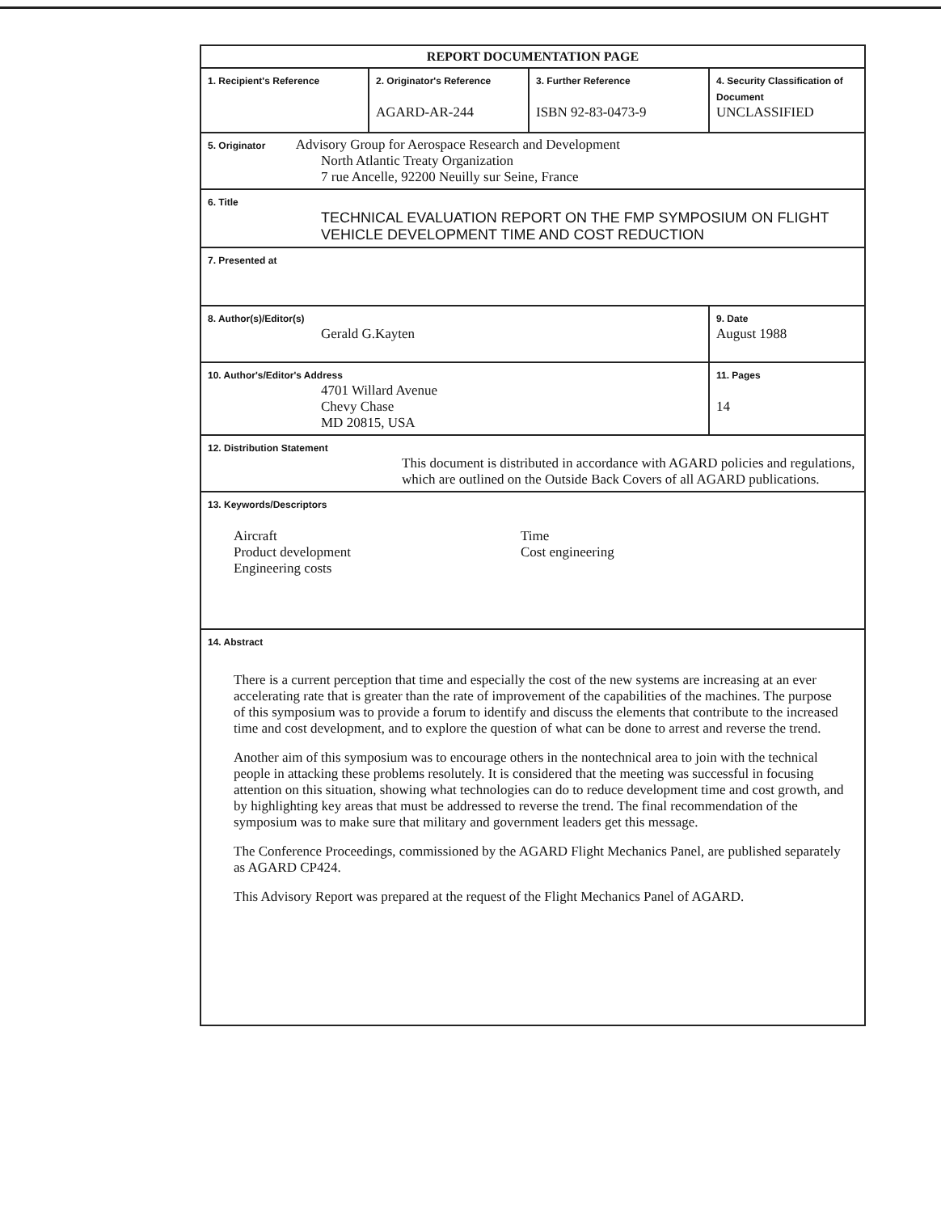| REPORT DOCUMENTATION PAGE | | | |
| 1. Recipient's Reference | 2. Originator's Reference AGARD-AR-244 | 3. Further Reference ISBN 92-83-0473-9 | 4. Security Classification of Document UNCLASSIFIED |
| 5. Originator Advisory Group for Aerospace Research and Development North Atlantic Treaty Organization 7 rue Ancelle, 92200 Neuilly sur Seine, France | | | |
| 6. Title TECHNICAL EVALUATION REPORT ON THE FMP SYMPOSIUM ON FLIGHT VEHICLE DEVELOPMENT TIME AND COST REDUCTION | | | |
| 7. Presented at | | | |
| 8. Author(s)/Editor(s) Gerald G.Kayten | | | 9. Date August 1988 |
| 10. Author's/Editor's Address 4701 Willard Avenue Chevy Chase MD 20815, USA | | | 11. Pages 14 |
| 12. Distribution Statement This document is distributed in accordance with AGARD policies and regulations, which are outlined on the Outside Back Covers of all AGARD publications. | | | |
| 13. Keywords/Descriptors Aircraft Product development Engineering costs Time Cost engineering | | | |
| 14. Abstract There is a current perception that time and especially the cost of the new systems are increasing at an ever accelerating rate that is greater than the rate of improvement of the capabilities of the machines. The purpose of this symposium was to provide a forum to identify and discuss the elements that contribute to the increased time and cost development, and to explore the question of what can be done to arrest and reverse the trend. Another aim of this symposium was to encourage others in the nontechnical area to join with the technical people in attacking these problems resolutely. It is considered that the meeting was successful in focusing attention on this situation, showing what technologies can do to reduce development time and cost growth, and by highlighting key areas that must be addressed to reverse the trend. The final recommendation of the symposium was to make sure that military and government leaders get this message. The Conference Proceedings, commissioned by the AGARD Flight Mechanics Panel, are published separately as AGARD CP424. This Advisory Report was prepared at the request of the Flight Mechanics Panel of AGARD. | | | |